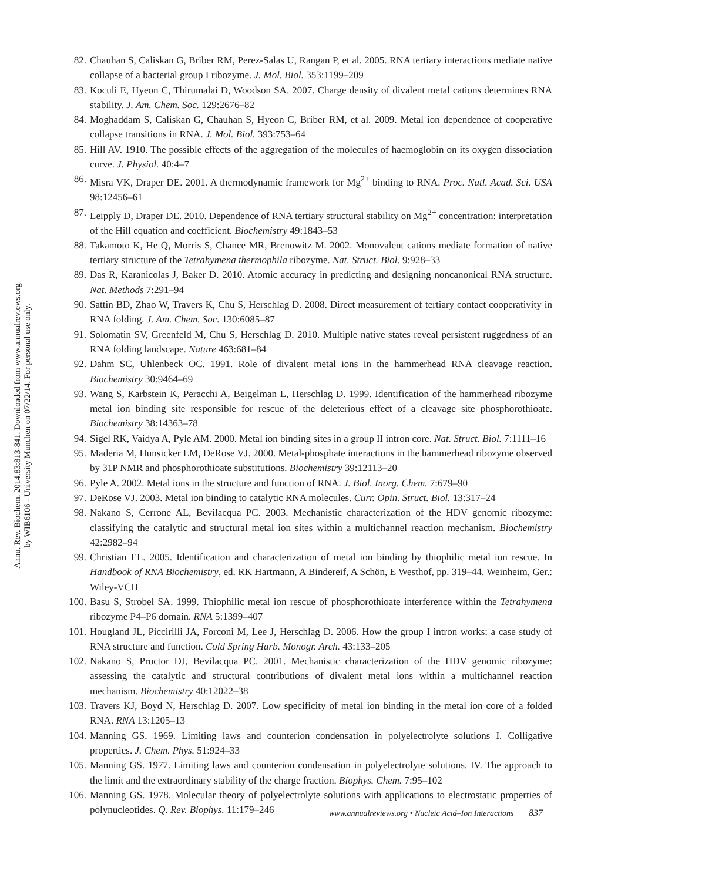Annu. Rev. Biochem. 2014.83:813-841. Downloaded from www.annualreviews.org
by WIB6106 - University Munchen on 07/22/14. For personal use only.
82. Chauhan S, Caliskan G, Briber RM, Perez-Salas U, Rangan P, et al. 2005. RNA tertiary interactions mediate native collapse of a bacterial group I ribozyme. J. Mol. Biol. 353:1199–209
83. Koculi E, Hyeon C, Thirumalai D, Woodson SA. 2007. Charge density of divalent metal cations determines RNA stability. J. Am. Chem. Soc. 129:2676–82
84. Moghaddam S, Caliskan G, Chauhan S, Hyeon C, Briber RM, et al. 2009. Metal ion dependence of cooperative collapse transitions in RNA. J. Mol. Biol. 393:753–64
85. Hill AV. 1910. The possible effects of the aggregation of the molecules of haemoglobin on its oxygen dissociation curve. J. Physiol. 40:4–7
86. Misra VK, Draper DE. 2001. A thermodynamic framework for Mg<sup>2+</sup> binding to RNA. Proc. Natl. Acad. Sci. USA 98:12456–61
87. Leipply D, Draper DE. 2010. Dependence of RNA tertiary structural stability on Mg<sup>2+</sup> concentration: interpretation of the Hill equation and coefficient. Biochemistry 49:1843–53
88. Takamoto K, He Q, Morris S, Chance MR, Brenowitz M. 2002. Monovalent cations mediate formation of native tertiary structure of the Tetrahymena thermophila ribozyme. Nat. Struct. Biol. 9:928–33
89. Das R, Karanicolas J, Baker D. 2010. Atomic accuracy in predicting and designing noncanonical RNA structure. Nat. Methods 7:291–94
90. Sattin BD, Zhao W, Travers K, Chu S, Herschlag D. 2008. Direct measurement of tertiary contact cooperativity in RNA folding. J. Am. Chem. Soc. 130:6085–87
91. Solomatin SV, Greenfeld M, Chu S, Herschlag D. 2010. Multiple native states reveal persistent ruggedness of an RNA folding landscape. Nature 463:681–84
92. Dahm SC, Uhlenbeck OC. 1991. Role of divalent metal ions in the hammerhead RNA cleavage reaction. Biochemistry 30:9464–69
93. Wang S, Karbstein K, Peracchi A, Beigelman L, Herschlag D. 1999. Identification of the hammerhead ribozyme metal ion binding site responsible for rescue of the deleterious effect of a cleavage site phosphorothioate. Biochemistry 38:14363–78
94. Sigel RK, Vaidya A, Pyle AM. 2000. Metal ion binding sites in a group II intron core. Nat. Struct. Biol. 7:1111–16
95. Maderia M, Hunsicker LM, DeRose VJ. 2000. Metal-phosphate interactions in the hammerhead ribozyme observed by 31P NMR and phosphorothioate substitutions. Biochemistry 39:12113–20
96. Pyle A. 2002. Metal ions in the structure and function of RNA. J. Biol. Inorg. Chem. 7:679–90
97. DeRose VJ. 2003. Metal ion binding to catalytic RNA molecules. Curr. Opin. Struct. Biol. 13:317–24
98. Nakano S, Cerrone AL, Bevilacqua PC. 2003. Mechanistic characterization of the HDV genomic ribozyme: classifying the catalytic and structural metal ion sites within a multichannel reaction mechanism. Biochemistry 42:2982–94
99. Christian EL. 2005. Identification and characterization of metal ion binding by thiophilic metal ion rescue. In Handbook of RNA Biochemistry, ed. RK Hartmann, A Bindereif, A Schön, E Westhof, pp. 319–44. Weinheim, Ger.: Wiley-VCH
100. Basu S, Strobel SA. 1999. Thiophilic metal ion rescue of phosphorothioate interference within the Tetrahymena ribozyme P4–P6 domain. RNA 5:1399–407
101. Hougland JL, Piccirilli JA, Forconi M, Lee J, Herschlag D. 2006. How the group I intron works: a case study of RNA structure and function. Cold Spring Harb. Monogr. Arch. 43:133–205
102. Nakano S, Proctor DJ, Bevilacqua PC. 2001. Mechanistic characterization of the HDV genomic ribozyme: assessing the catalytic and structural contributions of divalent metal ions within a multichannel reaction mechanism. Biochemistry 40:12022–38
103. Travers KJ, Boyd N, Herschlag D. 2007. Low specificity of metal ion binding in the metal ion core of a folded RNA. RNA 13:1205–13
104. Manning GS. 1969. Limiting laws and counterion condensation in polyelectrolyte solutions I. Colligative properties. J. Chem. Phys. 51:924–33
105. Manning GS. 1977. Limiting laws and counterion condensation in polyelectrolyte solutions. IV. The approach to the limit and the extraordinary stability of the charge fraction. Biophys. Chem. 7:95–102
106. Manning GS. 1978. Molecular theory of polyelectrolyte solutions with applications to electrostatic properties of polynucleotides. Q. Rev. Biophys. 11:179–246
www.annualreviews.org • Nucleic Acid–Ion Interactions 837